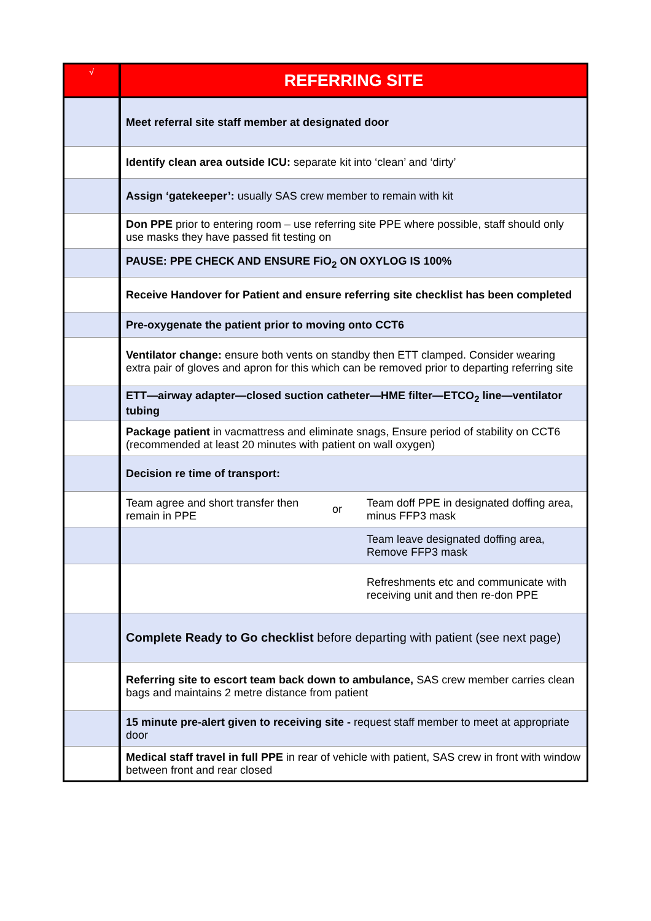| √ | REFERRING SITE | | |
| --- | --- | --- | --- |
| | Meet referral site staff member at designated door | | |
| | Identify clean area outside ICU: separate kit into ‘clean’ and ‘dirty’ | | |
| | Assign ‘gatekeeper’: usually SAS crew member to remain with kit | | |
| | Don PPE prior to entering room – use referring site PPE where possible, staff should only use masks they have passed fit testing on | | |
| | PAUSE: PPE CHECK AND ENSURE FiO<sub>2</sub> ON OXYLOG IS 100% | | |
| | Receive Handover for Patient and ensure referring site checklist has been completed | | |
| | Pre-oxygenate the patient prior to moving onto CCT6 | | |
| | Ventilator change: ensure both vents on standby then ETT clamped. Consider wearing extra pair of gloves and apron for this which can be removed prior to departing referring site | | |
| | ETT—airway adapter—closed suction catheter—HME filter—ETCO<sub>2</sub> line—ventilator tubing | | |
| | Package patient in vacmattress and eliminate snags, Ensure period of stability on CCT6 (recommended at least 20 minutes with patient on wall oxygen) | | |
| | Decision re time of transport: | | |
| | Team agree and short transfer then remain in PPE | or | Team doff PPE in designated doffing area, minus FFP3 mask |
| | | | Team leave designated doffing area, Remove FFP3 mask |
| | | | Refreshments etc and communicate with receiving unit and then re-don PPE |
| | Complete Ready to Go checklist before departing with patient (see next page) | | |
| | Referring site to escort team back down to ambulance, SAS crew member carries clean bags and maintains 2 metre distance from patient | | |
| | 15 minute pre-alert given to receiving site - request staff member to meet at appropriate door | | |
| | Medical staff travel in full PPE in rear of vehicle with patient, SAS crew in front with window between front and rear closed | | |